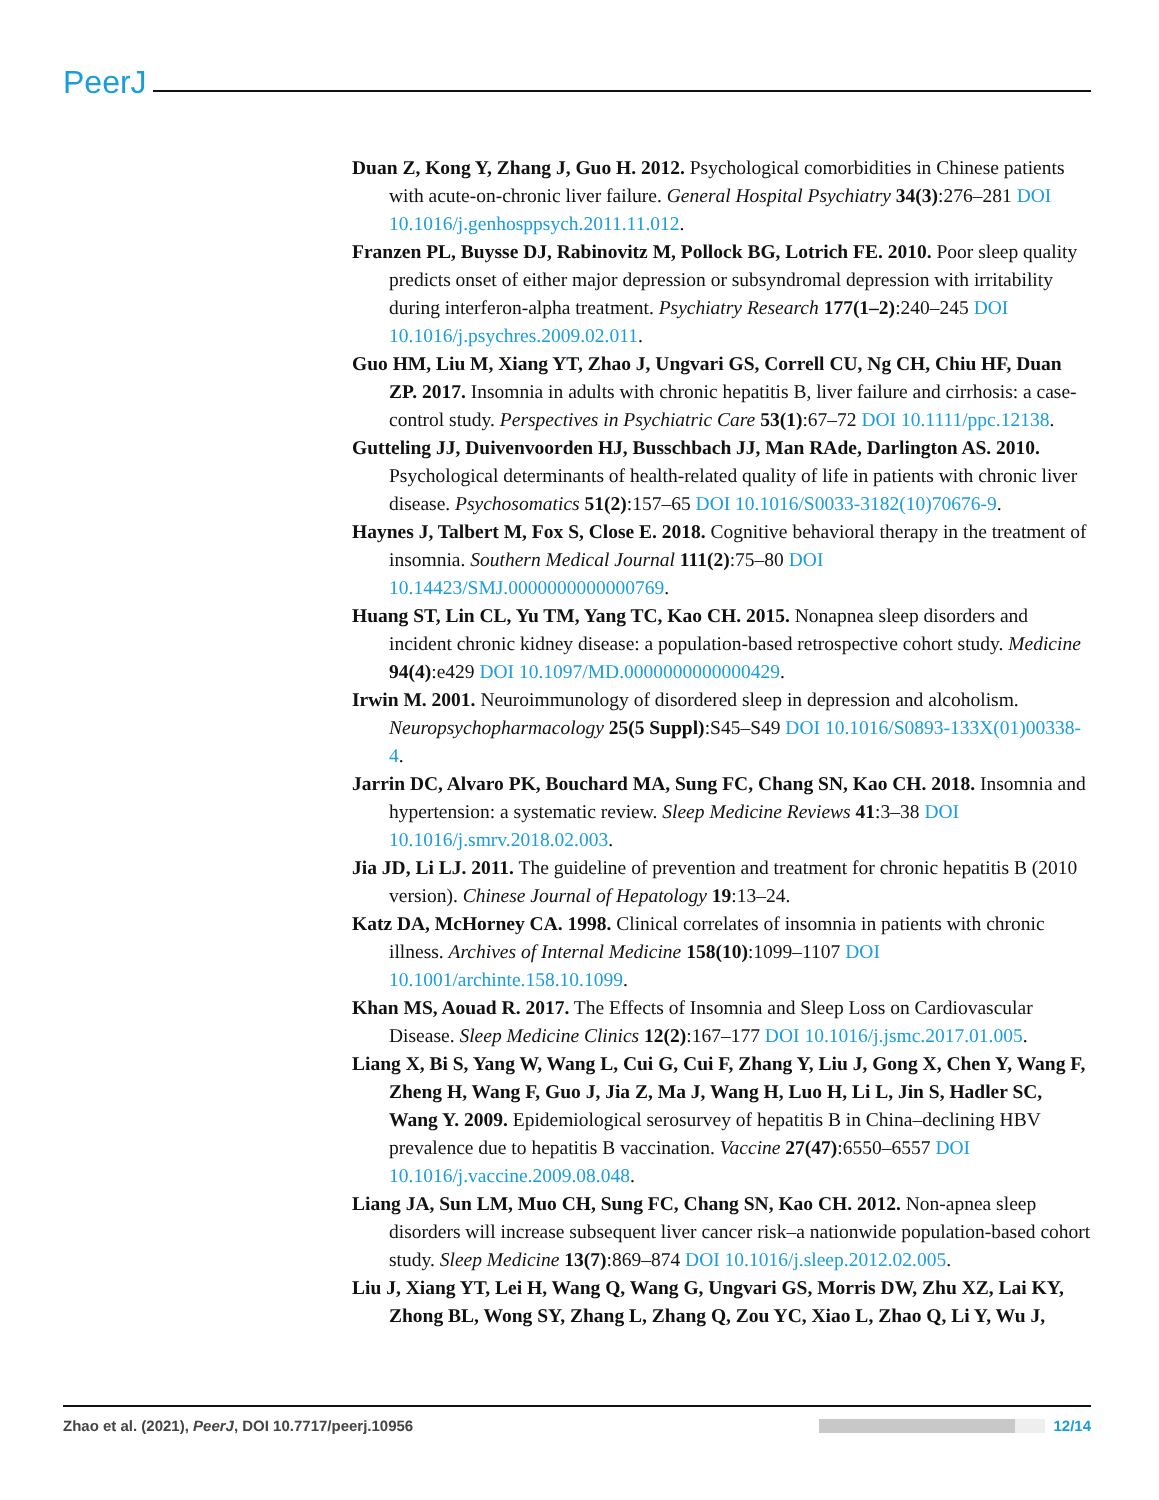PeerJ
Duan Z, Kong Y, Zhang J, Guo H. 2012. Psychological comorbidities in Chinese patients with acute-on-chronic liver failure. General Hospital Psychiatry 34(3):276–281 DOI 10.1016/j.genhosppsych.2011.11.012.
Franzen PL, Buysse DJ, Rabinovitz M, Pollock BG, Lotrich FE. 2010. Poor sleep quality predicts onset of either major depression or subsyndromal depression with irritability during interferon-alpha treatment. Psychiatry Research 177(1–2):240–245 DOI 10.1016/j.psychres.2009.02.011.
Guo HM, Liu M, Xiang YT, Zhao J, Ungvari GS, Correll CU, Ng CH, Chiu HF, Duan ZP. 2017. Insomnia in adults with chronic hepatitis B, liver failure and cirrhosis: a case-control study. Perspectives in Psychiatric Care 53(1):67–72 DOI 10.1111/ppc.12138.
Gutteling JJ, Duivenvoorden HJ, Busschbach JJ, Man RAde, Darlington AS. 2010. Psychological determinants of health-related quality of life in patients with chronic liver disease. Psychosomatics 51(2):157–65 DOI 10.1016/S0033-3182(10)70676-9.
Haynes J, Talbert M, Fox S, Close E. 2018. Cognitive behavioral therapy in the treatment of insomnia. Southern Medical Journal 111(2):75–80 DOI 10.14423/SMJ.0000000000000769.
Huang ST, Lin CL, Yu TM, Yang TC, Kao CH. 2015. Nonapnea sleep disorders and incident chronic kidney disease: a population-based retrospective cohort study. Medicine 94(4):e429 DOI 10.1097/MD.0000000000000429.
Irwin M. 2001. Neuroimmunology of disordered sleep in depression and alcoholism. Neuropsychopharmacology 25(5 Suppl):S45–S49 DOI 10.1016/S0893-133X(01)00338-4.
Jarrin DC, Alvaro PK, Bouchard MA, Sung FC, Chang SN, Kao CH. 2018. Insomnia and hypertension: a systematic review. Sleep Medicine Reviews 41:3–38 DOI 10.1016/j.smrv.2018.02.003.
Jia JD, Li LJ. 2011. The guideline of prevention and treatment for chronic hepatitis B (2010 version). Chinese Journal of Hepatology 19:13–24.
Katz DA, McHorney CA. 1998. Clinical correlates of insomnia in patients with chronic illness. Archives of Internal Medicine 158(10):1099–1107 DOI 10.1001/archinte.158.10.1099.
Khan MS, Aouad R. 2017. The Effects of Insomnia and Sleep Loss on Cardiovascular Disease. Sleep Medicine Clinics 12(2):167–177 DOI 10.1016/j.jsmc.2017.01.005.
Liang X, Bi S, Yang W, Wang L, Cui G, Cui F, Zhang Y, Liu J, Gong X, Chen Y, Wang F, Zheng H, Wang F, Guo J, Jia Z, Ma J, Wang H, Luo H, Li L, Jin S, Hadler SC, Wang Y. 2009. Epidemiological serosurvey of hepatitis B in China–declining HBV prevalence due to hepatitis B vaccination. Vaccine 27(47):6550–6557 DOI 10.1016/j.vaccine.2009.08.048.
Liang JA, Sun LM, Muo CH, Sung FC, Chang SN, Kao CH. 2012. Non-apnea sleep disorders will increase subsequent liver cancer risk–a nationwide population-based cohort study. Sleep Medicine 13(7):869–874 DOI 10.1016/j.sleep.2012.02.005.
Liu J, Xiang YT, Lei H, Wang Q, Wang G, Ungvari GS, Morris DW, Zhu XZ, Lai KY, Zhong BL, Wong SY, Zhang L, Zhang Q, Zou YC, Xiao L, Zhao Q, Li Y, Wu J,
Zhao et al. (2021), PeerJ, DOI 10.7717/peerj.10956
12/14